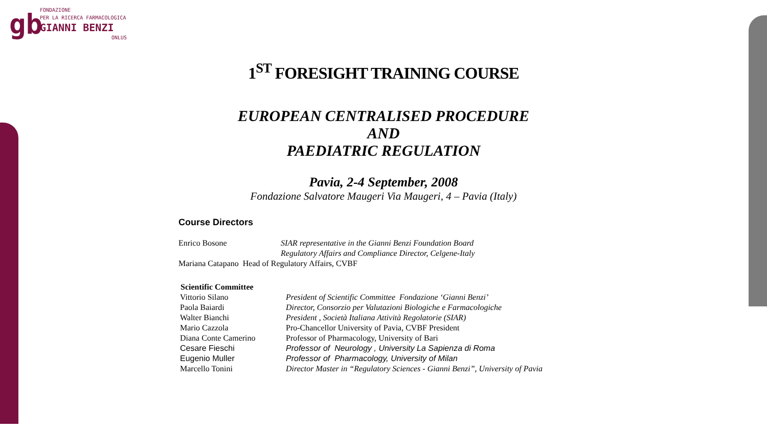gb
FONDAZIONE
PER LA RICERCA FARMACOLOGICA
GIANNI BENZI
ONLUS
1<sup>ST</sup> FORESIGHT TRAINING COURSE
EUROPEAN CENTRALISED PROCEDURE
AND
PAEDIATRIC REGULATION
Pavia, 2-4 September, 2008
Fondazione Salvatore Maugeri Via Maugeri, 4 – Pavia (Italy)
Course Directors
| Enrico Bosone | SIAR representative in the Gianni Benzi Foundation Board Regulatory Affairs and Compliance Director, Celgene-Italy |
| Mariana Catapano Head of Regulatory Affairs, CVBF | |
| Scientific Committee | |
| Vittorio Silano | President of Scientific Committee Fondazione ‘Gianni Benzi’ |
| Paola Baiardi | Director, Consorzio per Valutazioni Biologiche e Farmacologiche |
| Walter Bianchi | President , Società Italiana Attività Regolatorie (SIAR) |
| Mario Cazzola | Pro-Chancellor University of Pavia, CVBF President |
| Diana Conte Camerino | Professor of Pharmacology, University of Bari |
| Cesare Fieschi | Professor of Neurology , University La Sapienza di Roma |
| Eugenio Muller | Professor of Pharmacology, University of Milan |
| Marcello Tonini | Director Master in “Regulatory Sciences - Gianni Benzi”, University of Pavia |